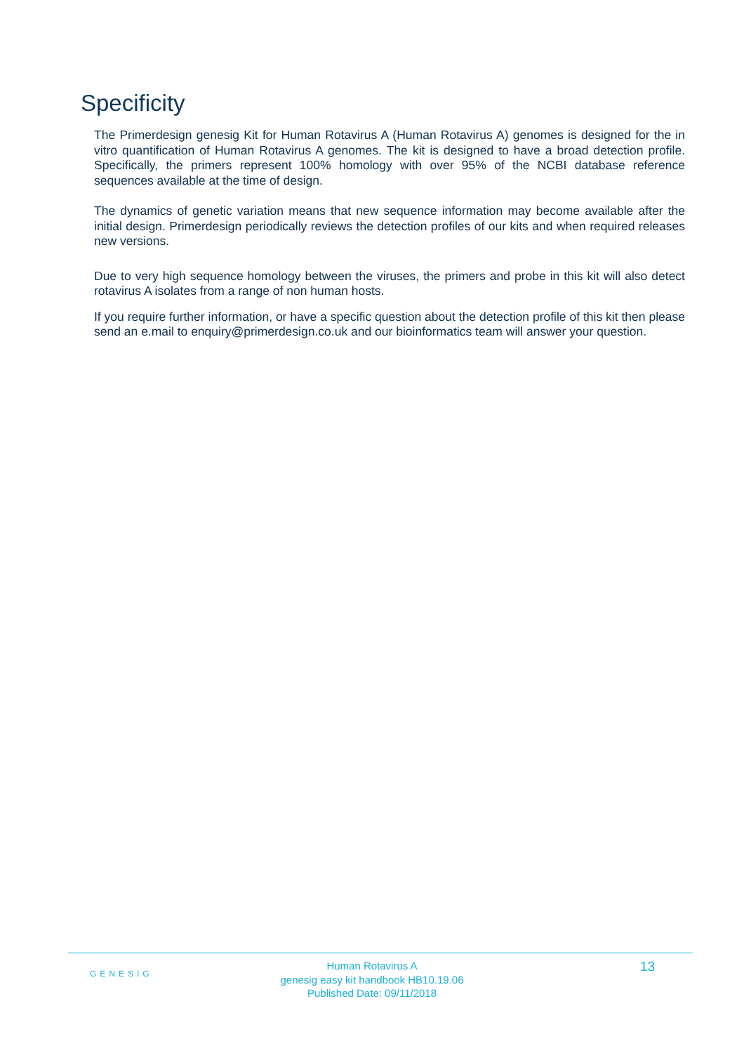Specificity
The Primerdesign genesig Kit for Human Rotavirus A (Human Rotavirus A) genomes is designed for the in vitro quantification of Human Rotavirus A genomes. The kit is designed to have a broad detection profile. Specifically, the primers represent 100% homology with over 95% of the NCBI database reference sequences available at the time of design.
The dynamics of genetic variation means that new sequence information may become available after the initial design. Primerdesign periodically reviews the detection profiles of our kits and when required releases new versions.
Due to very high sequence homology between the viruses, the primers and probe in this kit will also detect rotavirus A isolates from a range of non human hosts.
If you require further information, or have a specific question about the detection profile of this kit then please send an e.mail to enquiry@primerdesign.co.uk and our bioinformatics team will answer your question.
GENESIG
Human Rotavirus A
genesig easy kit handbook HB10.19.06
Published Date: 09/11/2018
13